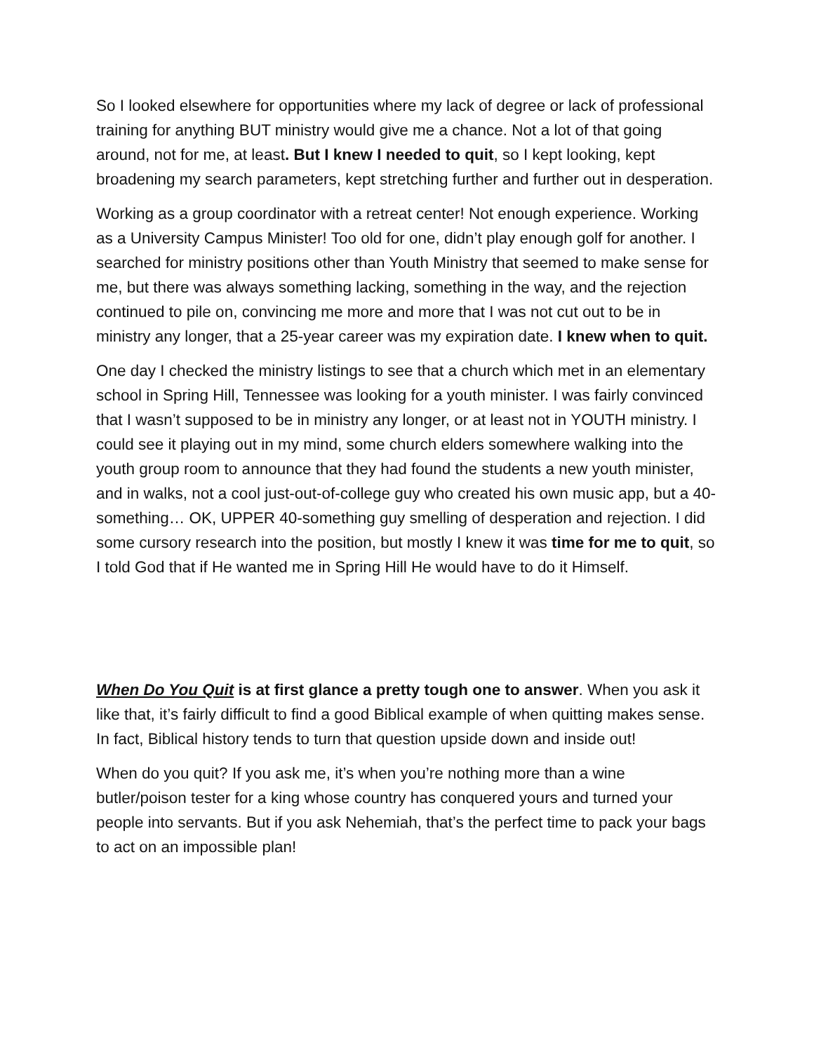So I looked elsewhere for opportunities where my lack of degree or lack of professional training for anything BUT ministry would give me a chance. Not a lot of that going around, not for me, at least. But I knew I needed to quit, so I kept looking, kept broadening my search parameters, kept stretching further and further out in desperation.
Working as a group coordinator with a retreat center! Not enough experience. Working as a University Campus Minister! Too old for one, didn’t play enough golf for another. I searched for ministry positions other than Youth Ministry that seemed to make sense for me, but there was always something lacking, something in the way, and the rejection continued to pile on, convincing me more and more that I was not cut out to be in ministry any longer, that a 25-year career was my expiration date. I knew when to quit.
One day I checked the ministry listings to see that a church which met in an elementary school in Spring Hill, Tennessee was looking for a youth minister. I was fairly convinced that I wasn’t supposed to be in ministry any longer, or at least not in YOUTH ministry. I could see it playing out in my mind, some church elders somewhere walking into the youth group room to announce that they had found the students a new youth minister, and in walks, not a cool just-out-of-college guy who created his own music app, but a 40-something… OK, UPPER 40-something guy smelling of desperation and rejection. I did some cursory research into the position, but mostly I knew it was time for me to quit, so I told God that if He wanted me in Spring Hill He would have to do it Himself.
When Do You Quit is at first glance a pretty tough one to answer. When you ask it like that, it’s fairly difficult to find a good Biblical example of when quitting makes sense. In fact, Biblical history tends to turn that question upside down and inside out!
When do you quit? If you ask me, it’s when you’re nothing more than a wine butler/poison tester for a king whose country has conquered yours and turned your people into servants. But if you ask Nehemiah, that’s the perfect time to pack your bags to act on an impossible plan!